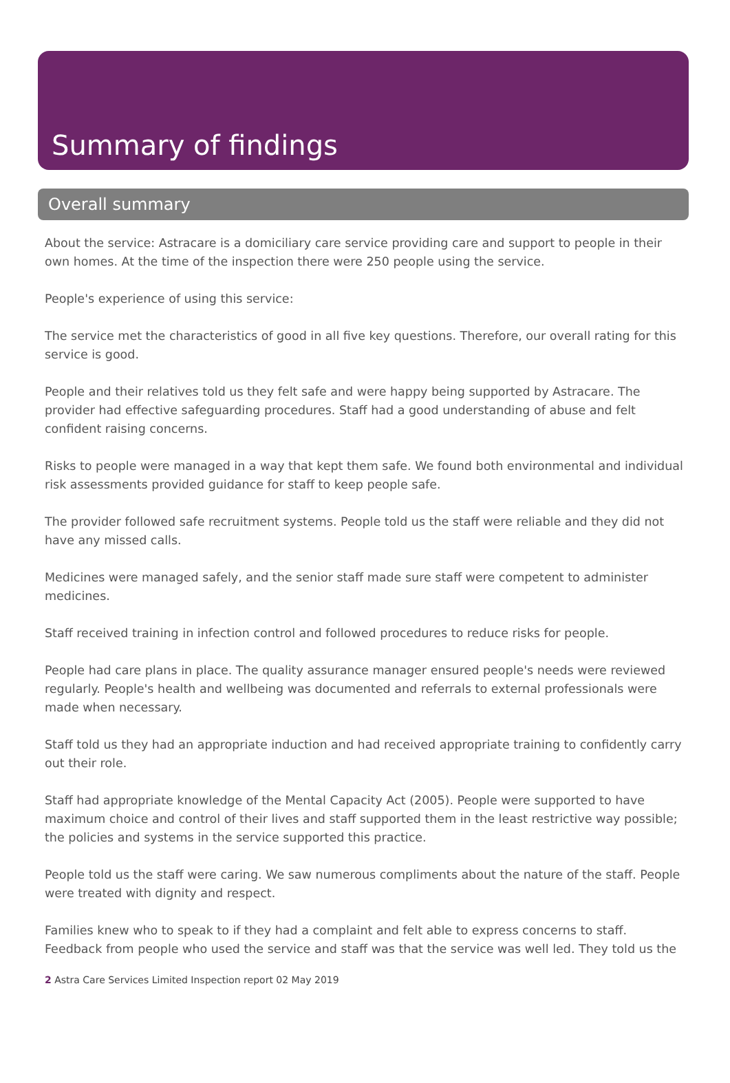Summary of findings
Overall summary
About the service: Astracare is a domiciliary care service providing care and support to people in their own homes. At the time of the inspection there were 250 people using the service.
People's experience of using this service:
The service met the characteristics of good in all five key questions. Therefore, our overall rating for this service is good.
People and their relatives told us they felt safe and were happy being supported by Astracare. The provider had effective safeguarding procedures. Staff had a good understanding of abuse and felt confident raising concerns.
Risks to people were managed in a way that kept them safe. We found both environmental and individual risk assessments provided guidance for staff to keep people safe.
The provider followed safe recruitment systems. People told us the staff were reliable and they did not have any missed calls.
Medicines were managed safely, and the senior staff made sure staff were competent to administer medicines.
Staff received training in infection control and followed procedures to reduce risks for people.
People had care plans in place. The quality assurance manager ensured people's needs were reviewed regularly. People's health and wellbeing was documented and referrals to external professionals were made when necessary.
Staff told us they had an appropriate induction and had received appropriate training to confidently carry out their role.
Staff had appropriate knowledge of the Mental Capacity Act (2005). People were supported to have maximum choice and control of their lives and staff supported them in the least restrictive way possible; the policies and systems in the service supported this practice.
People told us the staff were caring. We saw numerous compliments about the nature of the staff. People were treated with dignity and respect.
Families knew who to speak to if they had a complaint and felt able to express concerns to staff. Feedback from people who used the service and staff was that the service was well led. They told us the
2 Astra Care Services Limited Inspection report 02 May 2019